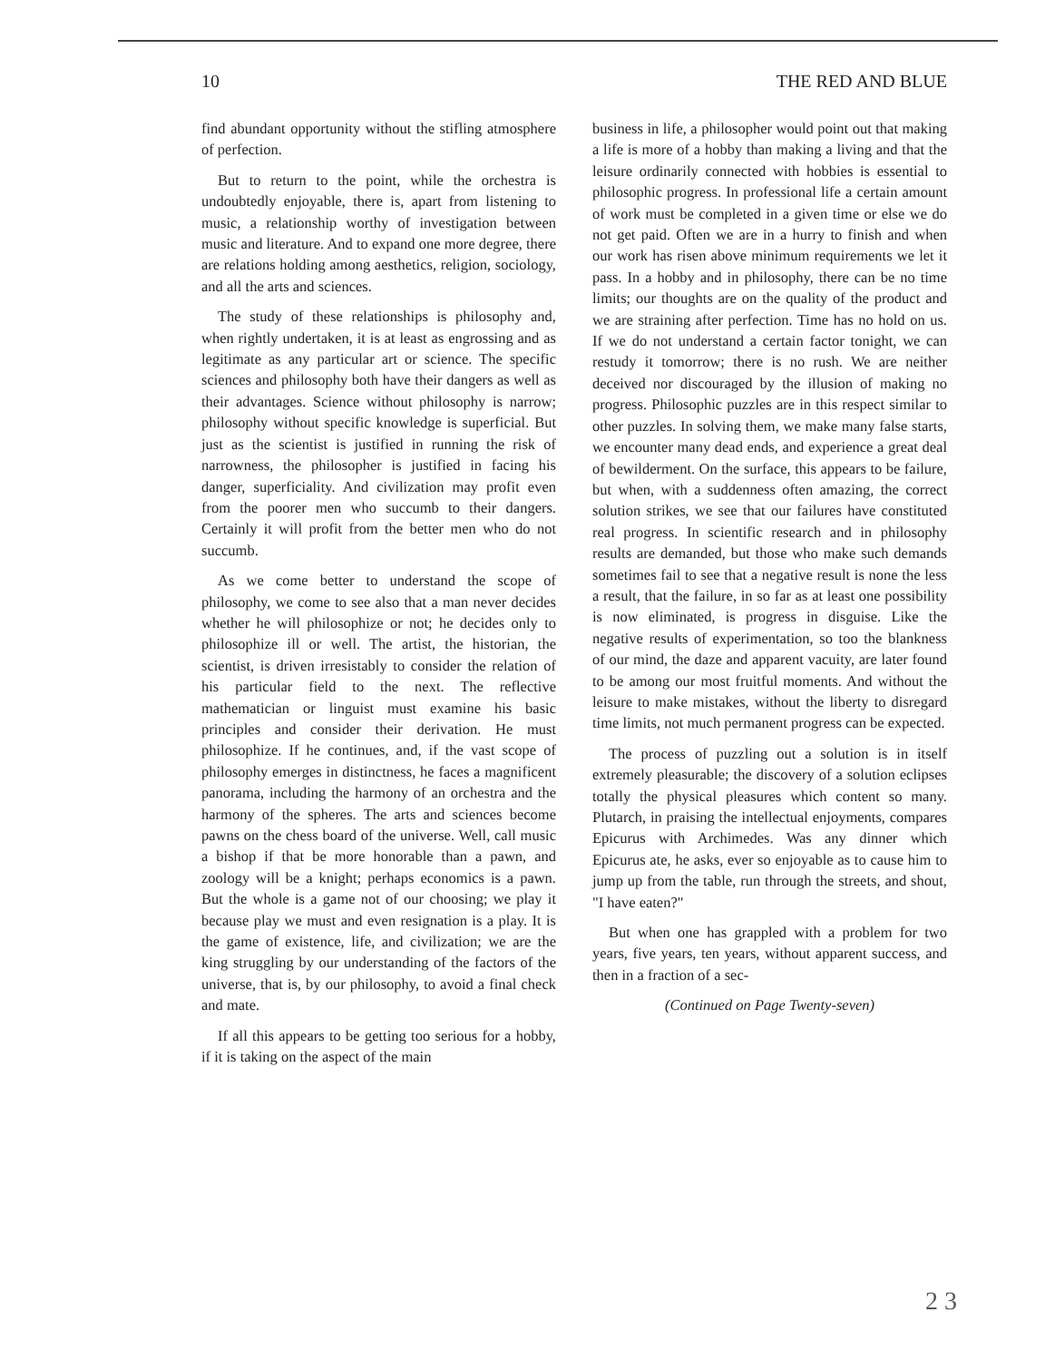10 THE RED AND BLUE
find abundant opportunity without the stifling atmosphere of perfection.
But to return to the point, while the orchestra is undoubtedly enjoyable, there is, apart from listening to music, a relationship worthy of investigation between music and literature. And to expand one more degree, there are relations holding among aesthetics, religion, sociology, and all the arts and sciences.
The study of these relationships is philosophy and, when rightly undertaken, it is at least as engrossing and as legitimate as any particular art or science. The specific sciences and philosophy both have their dangers as well as their advantages. Science without philosophy is narrow; philosophy without specific knowledge is superficial. But just as the scientist is justified in running the risk of narrowness, the philosopher is justified in facing his danger, superficiality. And civilization may profit even from the poorer men who succumb to their dangers. Certainly it will profit from the better men who do not succumb.
As we come better to understand the scope of philosophy, we come to see also that a man never decides whether he will philosophize or not; he decides only to philosophize ill or well. The artist, the historian, the scientist, is driven irresistably to consider the relation of his particular field to the next. The reflective mathematician or linguist must examine his basic principles and consider their derivation. He must philosophize. If he continues, and, if the vast scope of philosophy emerges in distinctness, he faces a magnificent panorama, including the harmony of an orchestra and the harmony of the spheres. The arts and sciences become pawns on the chess board of the universe. Well, call music a bishop if that be more honorable than a pawn, and zoology will be a knight; perhaps economics is a pawn. But the whole is a game not of our choosing; we play it because play we must and even resignation is a play. It is the game of existence, life, and civilization; we are the king struggling by our understanding of the factors of the universe, that is, by our philosophy, to avoid a final check and mate.
If all this appears to be getting too serious for a hobby, if it is taking on the aspect of the main
business in life, a philosopher would point out that making a life is more of a hobby than making a living and that the leisure ordinarily connected with hobbies is essential to philosophic progress. In professional life a certain amount of work must be completed in a given time or else we do not get paid. Often we are in a hurry to finish and when our work has risen above minimum requirements we let it pass. In a hobby and in philosophy, there can be no time limits; our thoughts are on the quality of the product and we are straining after perfection. Time has no hold on us. If we do not understand a certain factor tonight, we can restudy it tomorrow; there is no rush. We are neither deceived nor discouraged by the illusion of making no progress. Philosophic puzzles are in this respect similar to other puzzles. In solving them, we make many false starts, we encounter many dead ends, and experience a great deal of bewilderment. On the surface, this appears to be failure, but when, with a suddenness often amazing, the correct solution strikes, we see that our failures have constituted real progress. In scientific research and in philosophy results are demanded, but those who make such demands sometimes fail to see that a negative result is none the less a result, that the failure, in so far as at least one possibility is now eliminated, is progress in disguise. Like the negative results of experimentation, so too the blankness of our mind, the daze and apparent vacuity, are later found to be among our most fruitful moments. And without the leisure to make mistakes, without the liberty to disregard time limits, not much permanent progress can be expected.
The process of puzzling out a solution is in itself extremely pleasurable; the discovery of a solution eclipses totally the physical pleasures which content so many. Plutarch, in praising the intellectual enjoyments, compares Epicurus with Archimedes. Was any dinner which Epicurus ate, he asks, ever so enjoyable as to cause him to jump up from the table, run through the streets, and shout, "I have eaten?"
But when one has grappled with a problem for two years, five years, ten years, without apparent success, and then in a fraction of a sec-
(Continued on Page Twenty-seven)
2 3